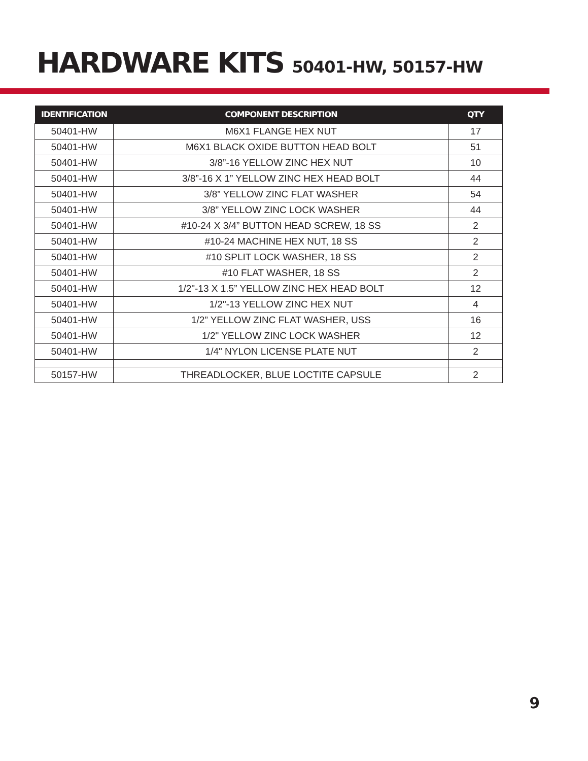HARDWARE KITS 50401-HW, 50157-HW
| IDENTIFICATION | COMPONENT DESCRIPTION | QTY |
| --- | --- | --- |
| 50401-HW | M6X1 FLANGE HEX NUT | 17 |
| 50401-HW | M6X1 BLACK OXIDE BUTTON HEAD BOLT | 51 |
| 50401-HW | 3/8”-16 YELLOW ZINC HEX NUT | 10 |
| 50401-HW | 3/8”-16 X 1” YELLOW ZINC HEX HEAD BOLT | 44 |
| 50401-HW | 3/8” YELLOW ZINC FLAT WASHER | 54 |
| 50401-HW | 3/8” YELLOW ZINC LOCK WASHER | 44 |
| 50401-HW | #10-24 X 3/4” BUTTON HEAD SCREW, 18 SS | 2 |
| 50401-HW | #10-24 MACHINE HEX NUT, 18 SS | 2 |
| 50401-HW | #10 SPLIT LOCK WASHER, 18 SS | 2 |
| 50401-HW | #10 FLAT WASHER, 18 SS | 2 |
| 50401-HW | 1/2"-13 X 1.5” YELLOW ZINC HEX HEAD BOLT | 12 |
| 50401-HW | 1/2"-13 YELLOW ZINC HEX NUT | 4 |
| 50401-HW | 1/2” YELLOW ZINC FLAT WASHER, USS | 16 |
| 50401-HW | 1/2" YELLOW ZINC LOCK WASHER | 12 |
| 50401-HW | 1/4" NYLON LICENSE PLATE NUT | 2 |
| 50157-HW | THREADLOCKER, BLUE LOCTITE CAPSULE | 2 |
9